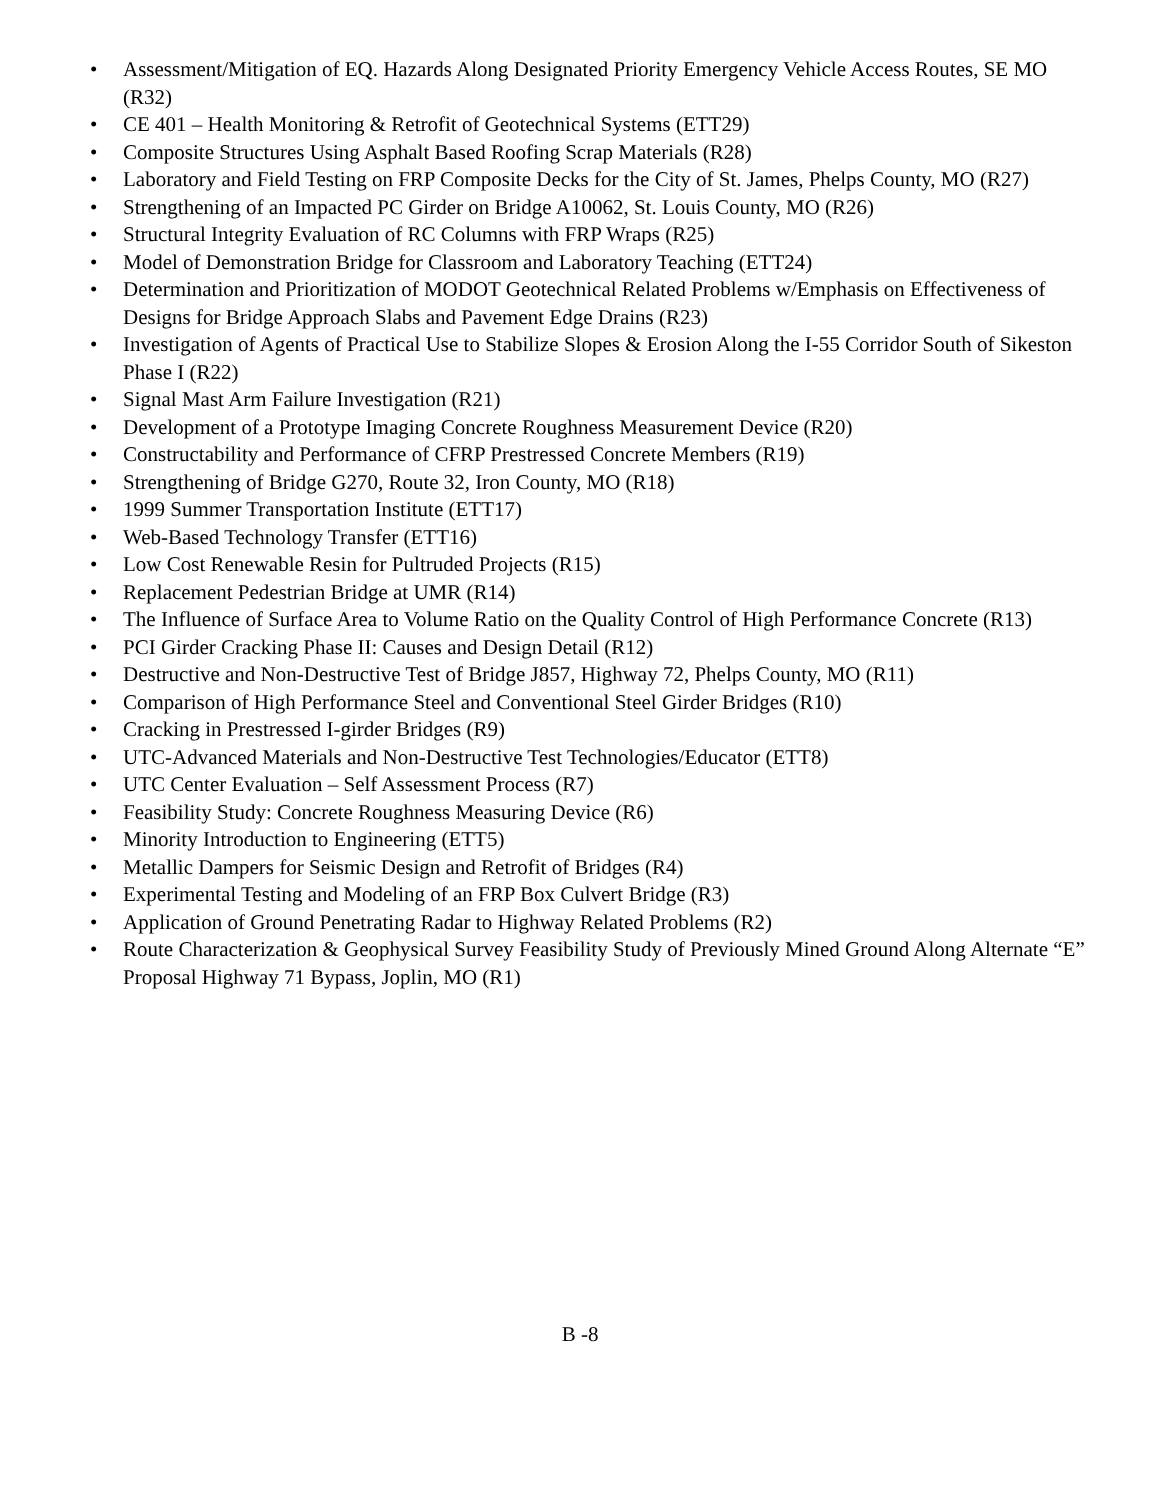• Assessment/Mitigation of EQ. Hazards Along Designated Priority Emergency Vehicle Access Routes, SE MO (R32)
• CE 401 – Health Monitoring & Retrofit of Geotechnical Systems (ETT29)
• Composite Structures Using Asphalt Based Roofing Scrap Materials (R28)
• Laboratory and Field Testing on FRP Composite Decks for the City of St. James, Phelps County, MO (R27)
• Strengthening of an Impacted PC Girder on Bridge A10062, St. Louis County, MO (R26)
• Structural Integrity Evaluation of RC Columns with FRP Wraps (R25)
• Model of Demonstration Bridge for Classroom and Laboratory Teaching (ETT24)
• Determination and Prioritization of MODOT Geotechnical Related Problems w/Emphasis on Effectiveness of Designs for Bridge Approach Slabs and Pavement Edge Drains (R23)
• Investigation of Agents of Practical Use to Stabilize Slopes & Erosion Along the I-55 Corridor South of Sikeston Phase I (R22)
• Signal Mast Arm Failure Investigation (R21)
• Development of a Prototype Imaging Concrete Roughness Measurement Device (R20)
• Constructability and Performance of CFRP Prestressed Concrete Members (R19)
• Strengthening of Bridge G270, Route 32, Iron County, MO (R18)
• 1999 Summer Transportation Institute (ETT17)
• Web-Based Technology Transfer (ETT16)
• Low Cost Renewable Resin for Pultruded Projects (R15)
• Replacement Pedestrian Bridge at UMR (R14)
• The Influence of Surface Area to Volume Ratio on the Quality Control of High Performance Concrete (R13)
• PCI Girder Cracking Phase II: Causes and Design Detail (R12)
• Destructive and Non-Destructive Test of Bridge J857, Highway 72, Phelps County, MO (R11)
• Comparison of High Performance Steel and Conventional Steel Girder Bridges (R10)
• Cracking in Prestressed I-girder Bridges (R9)
• UTC-Advanced Materials and Non-Destructive Test Technologies/Educator (ETT8)
• UTC Center Evaluation – Self Assessment Process (R7)
• Feasibility Study: Concrete Roughness Measuring Device (R6)
• Minority Introduction to Engineering (ETT5)
• Metallic Dampers for Seismic Design and Retrofit of Bridges (R4)
• Experimental Testing and Modeling of an FRP Box Culvert Bridge (R3)
• Application of Ground Penetrating Radar to Highway Related Problems (R2)
• Route Characterization & Geophysical Survey Feasibility Study of Previously Mined Ground Along Alternate “E” Proposal Highway 71 Bypass, Joplin, MO (R1)
B -8